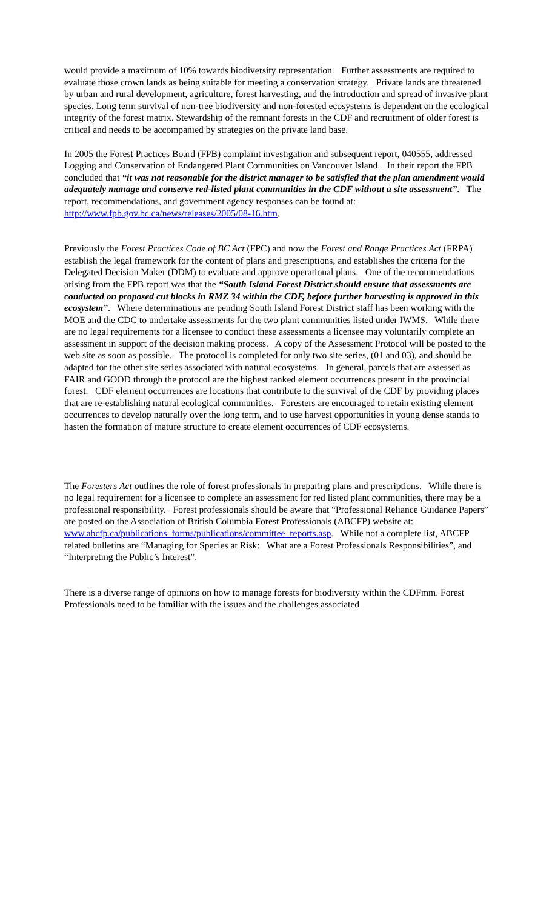would provide a maximum of 10% towards biodiversity representation. Further assessments are required to evaluate those crown lands as being suitable for meeting a conservation strategy. Private lands are threatened by urban and rural development, agriculture, forest harvesting, and the introduction and spread of invasive plant species. Long term survival of non-tree biodiversity and non-forested ecosystems is dependent on the ecological integrity of the forest matrix. Stewardship of the remnant forests in the CDF and recruitment of older forest is critical and needs to be accompanied by strategies on the private land base.
In 2005 the Forest Practices Board (FPB) complaint investigation and subsequent report, 040555, addressed Logging and Conservation of Endangered Plant Communities on Vancouver Island. In their report the FPB concluded that “it was not reasonable for the district manager to be satisfied that the plan amendment would adequately manage and conserve red-listed plant communities in the CDF without a site assessment”. The report, recommendations, and government agency responses can be found at: http://www.fpb.gov.bc.ca/news/releases/2005/08-16.htm.
Previously the Forest Practices Code of BC Act (FPC) and now the Forest and Range Practices Act (FRPA) establish the legal framework for the content of plans and prescriptions, and establishes the criteria for the Delegated Decision Maker (DDM) to evaluate and approve operational plans. One of the recommendations arising from the FPB report was that the “South Island Forest District should ensure that assessments are conducted on proposed cut blocks in RMZ 34 within the CDF, before further harvesting is approved in this ecosystem”. Where determinations are pending South Island Forest District staff has been working with the MOE and the CDC to undertake assessments for the two plant communities listed under IWMS. While there are no legal requirements for a licensee to conduct these assessments a licensee may voluntarily complete an assessment in support of the decision making process. A copy of the Assessment Protocol will be posted to the web site as soon as possible. The protocol is completed for only two site series, (01 and 03), and should be adapted for the other site series associated with natural ecosystems. In general, parcels that are assessed as FAIR and GOOD through the protocol are the highest ranked element occurrences present in the provincial forest. CDF element occurrences are locations that contribute to the survival of the CDF by providing places that are re-establishing natural ecological communities. Foresters are encouraged to retain existing element occurrences to develop naturally over the long term, and to use harvest opportunities in young dense stands to hasten the formation of mature structure to create element occurrences of CDF ecosystems.
The Foresters Act outlines the role of forest professionals in preparing plans and prescriptions. While there is no legal requirement for a licensee to complete an assessment for red listed plant communities, there may be a professional responsibility. Forest professionals should be aware that “Professional Reliance Guidance Papers” are posted on the Association of British Columbia Forest Professionals (ABCFP) website at: www.abcfp.ca/publications_forms/publications/committee_reports.asp. While not a complete list, ABCFP related bulletins are “Managing for Species at Risk: What are a Forest Professionals Responsibilities”, and “Interpreting the Public’s Interest”.
There is a diverse range of opinions on how to manage forests for biodiversity within the CDFmm. Forest Professionals need to be familiar with the issues and the challenges associated